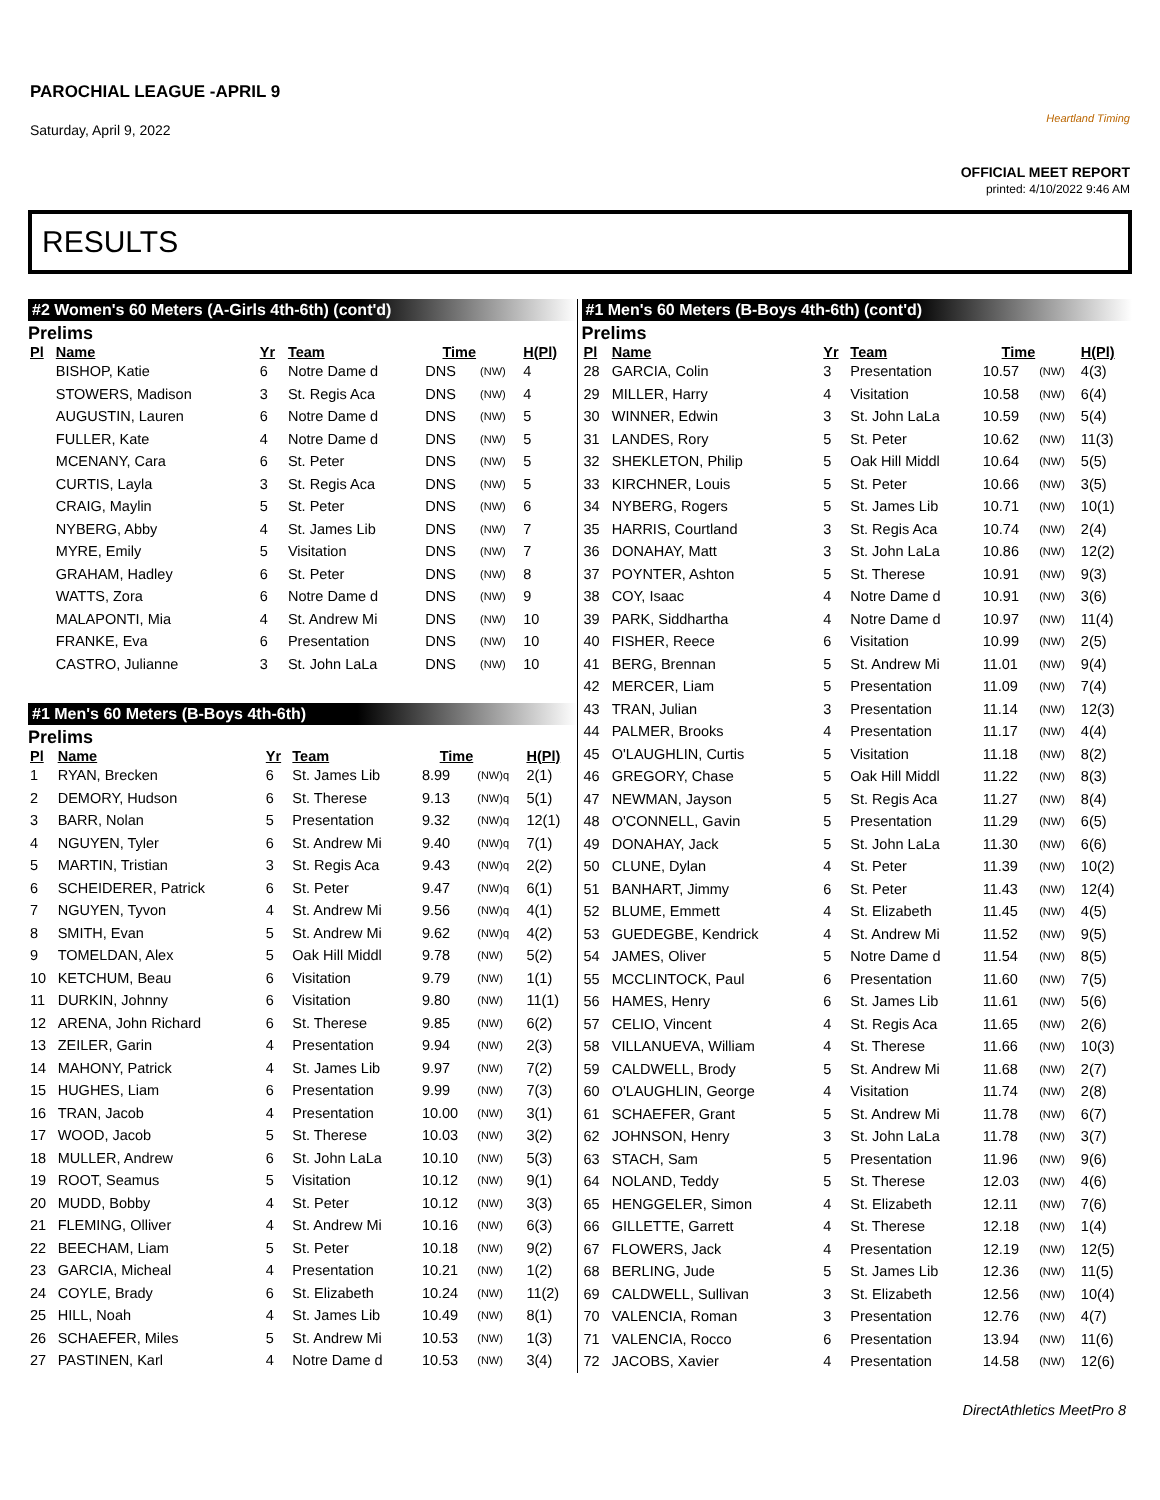PAROCHIAL LEAGUE -APRIL 9
Saturday, April 9, 2022
Heartland Timing
OFFICIAL MEET REPORT
printed: 4/10/2022 9:46 AM
RESULTS
#2 Women's 60 Meters (A-Girls 4th-6th) (cont'd)
Prelims
| Pl | Name | Yr | Team | Time | | H(Pl) |
| --- | --- | --- | --- | --- | --- | --- |
| | BISHOP, Katie | 6 | Notre Dame d | DNS | (NW) | 4 |
| | STOWERS, Madison | 3 | St. Regis Aca | DNS | (NW) | 4 |
| | AUGUSTIN, Lauren | 6 | Notre Dame d | DNS | (NW) | 5 |
| | FULLER, Kate | 4 | Notre Dame d | DNS | (NW) | 5 |
| | MCENANY, Cara | 6 | St. Peter | DNS | (NW) | 5 |
| | CURTIS, Layla | 3 | St. Regis Aca | DNS | (NW) | 5 |
| | CRAIG, Maylin | 5 | St. Peter | DNS | (NW) | 6 |
| | NYBERG, Abby | 4 | St. James Lib | DNS | (NW) | 7 |
| | MYRE, Emily | 5 | Visitation | DNS | (NW) | 7 |
| | GRAHAM, Hadley | 6 | St. Peter | DNS | (NW) | 8 |
| | WATTS, Zora | 6 | Notre Dame d | DNS | (NW) | 9 |
| | MALAPONTI, Mia | 4 | St. Andrew Mi | DNS | (NW) | 10 |
| | FRANKE, Eva | 6 | Presentation | DNS | (NW) | 10 |
| | CASTRO, Julianne | 3 | St. John LaLa | DNS | (NW) | 10 |
#1 Men's 60 Meters (B-Boys 4th-6th)
Prelims
| Pl | Name | Yr | Team | Time | | H(Pl) |
| --- | --- | --- | --- | --- | --- | --- |
| 1 | RYAN, Brecken | 6 | St. James Lib | 8.99 | (NW)q | 2(1) |
| 2 | DEMORY, Hudson | 6 | St. Therese | 9.13 | (NW)q | 5(1) |
| 3 | BARR, Nolan | 5 | Presentation | 9.32 | (NW)q | 12(1) |
| 4 | NGUYEN, Tyler | 6 | St. Andrew Mi | 9.40 | (NW)q | 7(1) |
| 5 | MARTIN, Tristian | 3 | St. Regis Aca | 9.43 | (NW)q | 2(2) |
| 6 | SCHEIDERER, Patrick | 6 | St. Peter | 9.47 | (NW)q | 6(1) |
| 7 | NGUYEN, Tyvon | 4 | St. Andrew Mi | 9.56 | (NW)q | 4(1) |
| 8 | SMITH, Evan | 5 | St. Andrew Mi | 9.62 | (NW)q | 4(2) |
| 9 | TOMELDAN, Alex | 5 | Oak Hill Middl | 9.78 | (NW) | 5(2) |
| 10 | KETCHUM, Beau | 6 | Visitation | 9.79 | (NW) | 1(1) |
| 11 | DURKIN, Johnny | 6 | Visitation | 9.80 | (NW) | 11(1) |
| 12 | ARENA, John Richard | 6 | St. Therese | 9.85 | (NW) | 6(2) |
| 13 | ZEILER, Garin | 4 | Presentation | 9.94 | (NW) | 2(3) |
| 14 | MAHONY, Patrick | 4 | St. James Lib | 9.97 | (NW) | 7(2) |
| 15 | HUGHES, Liam | 6 | Presentation | 9.99 | (NW) | 7(3) |
| 16 | TRAN, Jacob | 4 | Presentation | 10.00 | (NW) | 3(1) |
| 17 | WOOD, Jacob | 5 | St. Therese | 10.03 | (NW) | 3(2) |
| 18 | MULLER, Andrew | 6 | St. John LaLa | 10.10 | (NW) | 5(3) |
| 19 | ROOT, Seamus | 5 | Visitation | 10.12 | (NW) | 9(1) |
| 20 | MUDD, Bobby | 4 | St. Peter | 10.12 | (NW) | 3(3) |
| 21 | FLEMING, Olliver | 4 | St. Andrew Mi | 10.16 | (NW) | 6(3) |
| 22 | BEECHAM, Liam | 5 | St. Peter | 10.18 | (NW) | 9(2) |
| 23 | GARCIA, Micheal | 4 | Presentation | 10.21 | (NW) | 1(2) |
| 24 | COYLE, Brady | 6 | St. Elizabeth | 10.24 | (NW) | 11(2) |
| 25 | HILL, Noah | 4 | St. James Lib | 10.49 | (NW) | 8(1) |
| 26 | SCHAEFER, Miles | 5 | St. Andrew Mi | 10.53 | (NW) | 1(3) |
| 27 | PASTINEN, Karl | 4 | Notre Dame d | 10.53 | (NW) | 3(4) |
#1 Men's 60 Meters (B-Boys 4th-6th) (cont'd)
Prelims
| Pl | Name | Yr | Team | Time | | H(Pl) |
| --- | --- | --- | --- | --- | --- | --- |
| 28 | GARCIA, Colin | 3 | Presentation | 10.57 | (NW) | 4(3) |
| 29 | MILLER, Harry | 4 | Visitation | 10.58 | (NW) | 6(4) |
| 30 | WINNER, Edwin | 3 | St. John LaLa | 10.59 | (NW) | 5(4) |
| 31 | LANDES, Rory | 5 | St. Peter | 10.62 | (NW) | 11(3) |
| 32 | SHEKLETON, Philip | 5 | Oak Hill Middl | 10.64 | (NW) | 5(5) |
| 33 | KIRCHNER, Louis | 5 | St. Peter | 10.66 | (NW) | 3(5) |
| 34 | NYBERG, Rogers | 5 | St. James Lib | 10.71 | (NW) | 10(1) |
| 35 | HARRIS, Courtland | 3 | St. Regis Aca | 10.74 | (NW) | 2(4) |
| 36 | DONAHAY, Matt | 3 | St. John LaLa | 10.86 | (NW) | 12(2) |
| 37 | POYNTER, Ashton | 5 | St. Therese | 10.91 | (NW) | 9(3) |
| 38 | COY, Isaac | 4 | Notre Dame d | 10.91 | (NW) | 3(6) |
| 39 | PARK, Siddhartha | 4 | Notre Dame d | 10.97 | (NW) | 11(4) |
| 40 | FISHER, Reece | 6 | Visitation | 10.99 | (NW) | 2(5) |
| 41 | BERG, Brennan | 5 | St. Andrew Mi | 11.01 | (NW) | 9(4) |
| 42 | MERCER, Liam | 5 | Presentation | 11.09 | (NW) | 7(4) |
| 43 | TRAN, Julian | 3 | Presentation | 11.14 | (NW) | 12(3) |
| 44 | PALMER, Brooks | 4 | Presentation | 11.17 | (NW) | 4(4) |
| 45 | O'LAUGHLIN, Curtis | 5 | Visitation | 11.18 | (NW) | 8(2) |
| 46 | GREGORY, Chase | 5 | Oak Hill Middl | 11.22 | (NW) | 8(3) |
| 47 | NEWMAN, Jayson | 5 | St. Regis Aca | 11.27 | (NW) | 8(4) |
| 48 | O'CONNELL, Gavin | 5 | Presentation | 11.29 | (NW) | 6(5) |
| 49 | DONAHAY, Jack | 5 | St. John LaLa | 11.30 | (NW) | 6(6) |
| 50 | CLUNE, Dylan | 4 | St. Peter | 11.39 | (NW) | 10(2) |
| 51 | BANHART, Jimmy | 6 | St. Peter | 11.43 | (NW) | 12(4) |
| 52 | BLUME, Emmett | 4 | St. Elizabeth | 11.45 | (NW) | 4(5) |
| 53 | GUEDEGBE, Kendrick | 4 | St. Andrew Mi | 11.52 | (NW) | 9(5) |
| 54 | JAMES, Oliver | 5 | Notre Dame d | 11.54 | (NW) | 8(5) |
| 55 | MCCLINTOCK, Paul | 6 | Presentation | 11.60 | (NW) | 7(5) |
| 56 | HAMES, Henry | 6 | St. James Lib | 11.61 | (NW) | 5(6) |
| 57 | CELIO, Vincent | 4 | St. Regis Aca | 11.65 | (NW) | 2(6) |
| 58 | VILLANUEVA, William | 4 | St. Therese | 11.66 | (NW) | 10(3) |
| 59 | CALDWELL, Brody | 5 | St. Andrew Mi | 11.68 | (NW) | 2(7) |
| 60 | O'LAUGHLIN, George | 4 | Visitation | 11.74 | (NW) | 2(8) |
| 61 | SCHAEFER, Grant | 5 | St. Andrew Mi | 11.78 | (NW) | 6(7) |
| 62 | JOHNSON, Henry | 3 | St. John LaLa | 11.78 | (NW) | 3(7) |
| 63 | STACH, Sam | 5 | Presentation | 11.96 | (NW) | 9(6) |
| 64 | NOLAND, Teddy | 5 | St. Therese | 12.03 | (NW) | 4(6) |
| 65 | HENGGELER, Simon | 4 | St. Elizabeth | 12.11 | (NW) | 7(6) |
| 66 | GILLETTE, Garrett | 4 | St. Therese | 12.18 | (NW) | 1(4) |
| 67 | FLOWERS, Jack | 4 | Presentation | 12.19 | (NW) | 12(5) |
| 68 | BERLING, Jude | 5 | St. James Lib | 12.36 | (NW) | 11(5) |
| 69 | CALDWELL, Sullivan | 3 | St. Elizabeth | 12.56 | (NW) | 10(4) |
| 70 | VALENCIA, Roman | 3 | Presentation | 12.76 | (NW) | 4(7) |
| 71 | VALENCIA, Rocco | 6 | Presentation | 13.94 | (NW) | 11(6) |
| 72 | JACOBS, Xavier | 4 | Presentation | 14.58 | (NW) | 12(6) |
DirectAthletics MeetPro 8